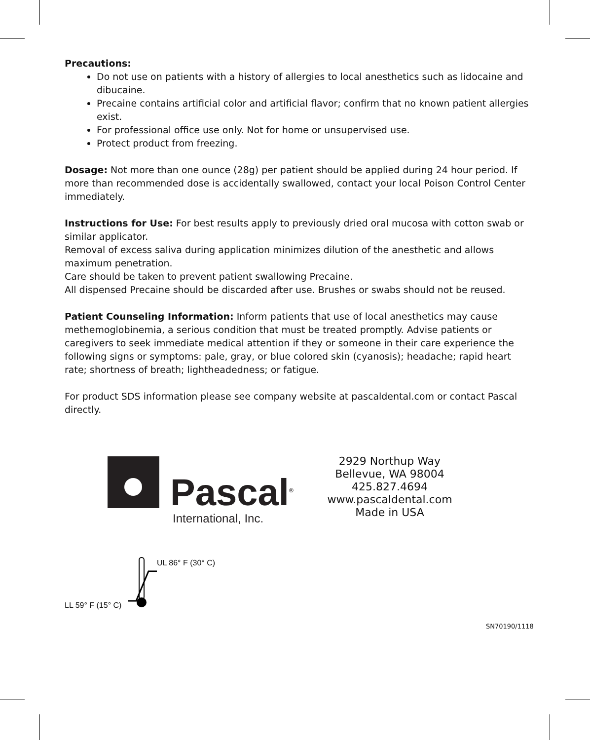Precautions:
Do not use on patients with a history of allergies to local anesthetics such as lidocaine and dibucaine.
Precaine contains artificial color and artificial flavor; confirm that no known patient allergies exist.
For professional office use only. Not for home or unsupervised use.
Protect product from freezing.
Dosage: Not more than one ounce (28g) per patient should be applied during 24 hour period. If more than recommended dose is accidentally swallowed, contact your local Poison Control Center immediately.
Instructions for Use: For best results apply to previously dried oral mucosa with cotton swab or similar applicator.
Removal of excess saliva during application minimizes dilution of the anesthetic and allows maximum penetration.
Care should be taken to prevent patient swallowing Precaine.
All dispensed Precaine should be discarded after use. Brushes or swabs should not be reused.
Patient Counseling Information: Inform patients that use of local anesthetics may cause methemoglobinemia, a serious condition that must be treated promptly. Advise patients or caregivers to seek immediate medical attention if they or someone in their care experience the following signs or symptoms: pale, gray, or blue colored skin (cyanosis); headache; rapid heart rate; shortness of breath; lightheadedness; or fatigue.
For product SDS information please see company website at pascaldental.com or contact Pascal directly.
Pascal<sup>®</sup>
International, Inc.
2929 Northup Way
Bellevue, WA 98004
425.827.4694
www.pascaldental.com
Made in USA
UL 86° F (30° C)
LL 59° F (15° C)
SN70190/1118